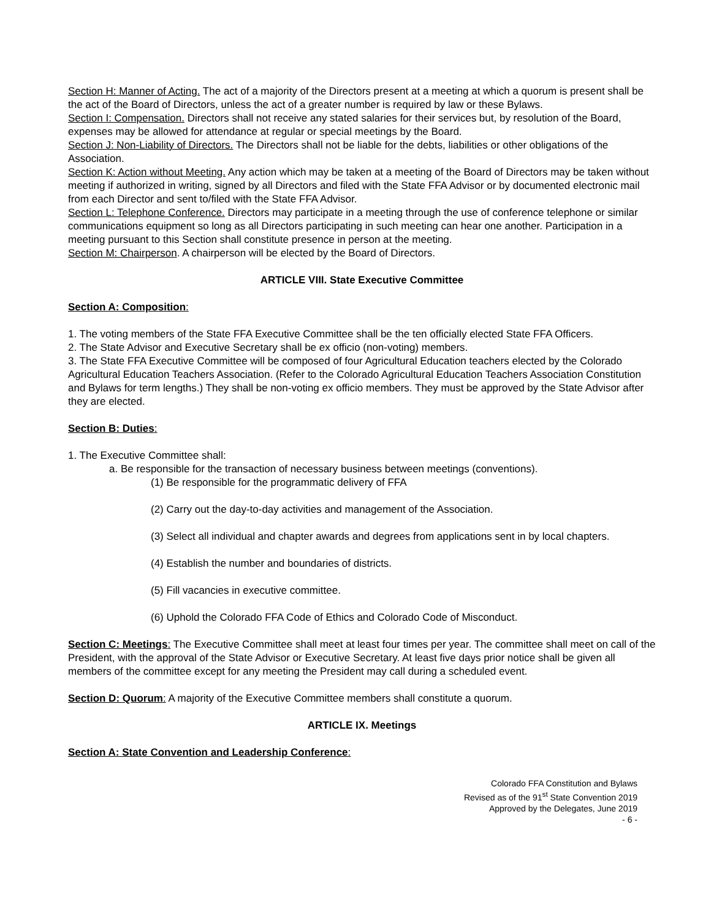Section H: Manner of Acting. The act of a majority of the Directors present at a meeting at which a quorum is present shall be the act of the Board of Directors, unless the act of a greater number is required by law or these Bylaws.
Section I: Compensation. Directors shall not receive any stated salaries for their services but, by resolution of the Board, expenses may be allowed for attendance at regular or special meetings by the Board.
Section J: Non-Liability of Directors. The Directors shall not be liable for the debts, liabilities or other obligations of the Association.
Section K: Action without Meeting. Any action which may be taken at a meeting of the Board of Directors may be taken without meeting if authorized in writing, signed by all Directors and filed with the State FFA Advisor or by documented electronic mail from each Director and sent to/filed with the State FFA Advisor.
Section L: Telephone Conference. Directors may participate in a meeting through the use of conference telephone or similar communications equipment so long as all Directors participating in such meeting can hear one another. Participation in a meeting pursuant to this Section shall constitute presence in person at the meeting.
Section M: Chairperson. A chairperson will be elected by the Board of Directors.
ARTICLE VIII. State Executive Committee
Section A: Composition:
1. The voting members of the State FFA Executive Committee shall be the ten officially elected State FFA Officers.
2. The State Advisor and Executive Secretary shall be ex officio (non-voting) members.
3. The State FFA Executive Committee will be composed of four Agricultural Education teachers elected by the Colorado Agricultural Education Teachers Association. (Refer to the Colorado Agricultural Education Teachers Association Constitution and Bylaws for term lengths.) They shall be non-voting ex officio members. They must be approved by the State Advisor after they are elected.
Section B: Duties:
1. The Executive Committee shall:
a. Be responsible for the transaction of necessary business between meetings (conventions).
(1) Be responsible for the programmatic delivery of FFA
(2) Carry out the day-to-day activities and management of the Association.
(3) Select all individual and chapter awards and degrees from applications sent in by local chapters.
(4) Establish the number and boundaries of districts.
(5) Fill vacancies in executive committee.
(6) Uphold the Colorado FFA Code of Ethics and Colorado Code of Misconduct.
Section C: Meetings: The Executive Committee shall meet at least four times per year. The committee shall meet on call of the President, with the approval of the State Advisor or Executive Secretary. At least five days prior notice shall be given all members of the committee except for any meeting the President may call during a scheduled event.
Section D: Quorum: A majority of the Executive Committee members shall constitute a quorum.
ARTICLE IX. Meetings
Section A: State Convention and Leadership Conference:
Colorado FFA Constitution and Bylaws
Revised as of the 91<sup>st</sup> State Convention 2019
Approved by the Delegates, June 2019
- 6 -